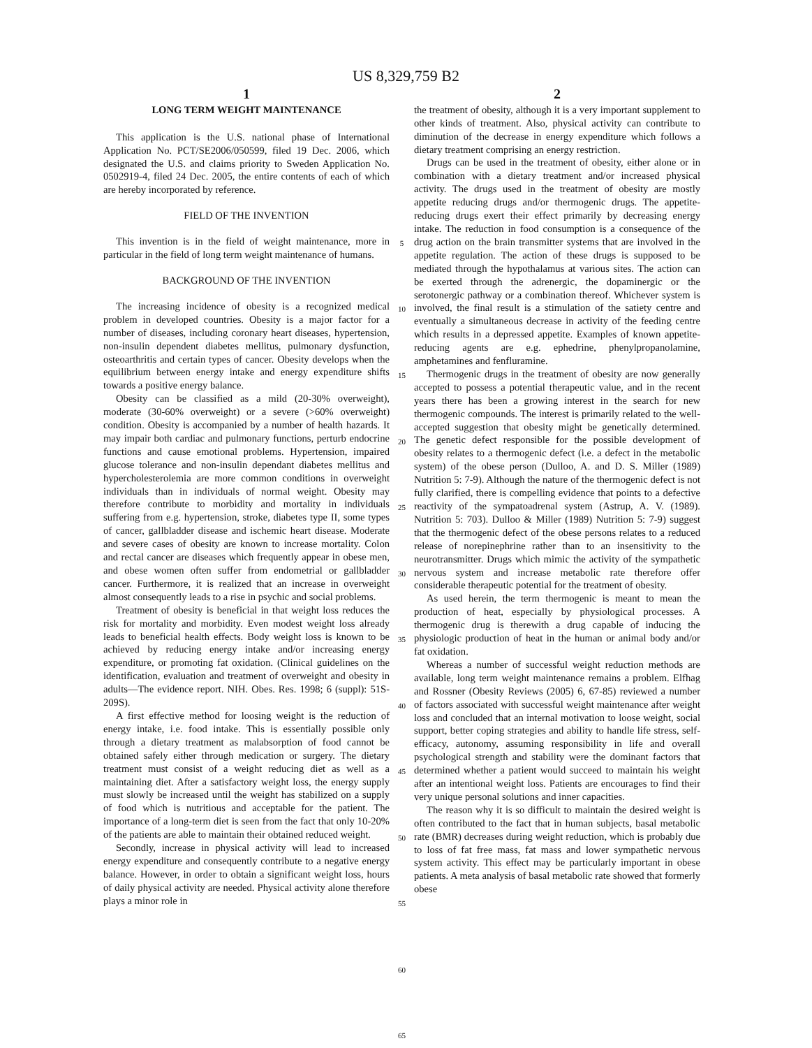US 8,329,759 B2
1
LONG TERM WEIGHT MAINTENANCE
This application is the U.S. national phase of International Application No. PCT/SE2006/050599, filed 19 Dec. 2006, which designated the U.S. and claims priority to Sweden Application No. 0502919-4, filed 24 Dec. 2005, the entire contents of each of which are hereby incorporated by reference.
FIELD OF THE INVENTION
This invention is in the field of weight maintenance, more in particular in the field of long term weight maintenance of humans.
BACKGROUND OF THE INVENTION
The increasing incidence of obesity is a recognized medical problem in developed countries. Obesity is a major factor for a number of diseases, including coronary heart diseases, hypertension, non-insulin dependent diabetes mellitus, pulmonary dysfunction, osteoarthritis and certain types of cancer. Obesity develops when the equilibrium between energy intake and energy expenditure shifts towards a positive energy balance.
Obesity can be classified as a mild (20-30% overweight), moderate (30-60% overweight) or a severe (>60% overweight) condition. Obesity is accompanied by a number of health hazards. It may impair both cardiac and pulmonary functions, perturb endocrine functions and cause emotional problems. Hypertension, impaired glucose tolerance and non-insulin dependant diabetes mellitus and hypercholesterolemia are more common conditions in overweight individuals than in individuals of normal weight. Obesity may therefore contribute to morbidity and mortality in individuals suffering from e.g. hypertension, stroke, diabetes type II, some types of cancer, gallbladder disease and ischemic heart disease. Moderate and severe cases of obesity are known to increase mortality. Colon and rectal cancer are diseases which frequently appear in obese men, and obese women often suffer from endometrial or gallbladder cancer. Furthermore, it is realized that an increase in overweight almost consequently leads to a rise in psychic and social problems.
Treatment of obesity is beneficial in that weight loss reduces the risk for mortality and morbidity. Even modest weight loss already leads to beneficial health effects. Body weight loss is known to be achieved by reducing energy intake and/or increasing energy expenditure, or promoting fat oxidation. (Clinical guidelines on the identification, evaluation and treatment of overweight and obesity in adults—The evidence report. NIH. Obes. Res. 1998; 6 (suppl): 51S-209S).
A first effective method for loosing weight is the reduction of energy intake, i.e. food intake. This is essentially possible only through a dietary treatment as malabsorption of food cannot be obtained safely either through medication or surgery. The dietary treatment must consist of a weight reducing diet as well as a maintaining diet. After a satisfactory weight loss, the energy supply must slowly be increased until the weight has stabilized on a supply of food which is nutritious and acceptable for the patient. The importance of a long-term diet is seen from the fact that only 10-20% of the patients are able to maintain their obtained reduced weight.
Secondly, increase in physical activity will lead to increased energy expenditure and consequently contribute to a negative energy balance. However, in order to obtain a significant weight loss, hours of daily physical activity are needed. Physical activity alone therefore plays a minor role in
5
10
15
20
25
30
35
40
45
50
55
60
65
2
the treatment of obesity, although it is a very important supplement to other kinds of treatment. Also, physical activity can contribute to diminution of the decrease in energy expenditure which follows a dietary treatment comprising an energy restriction.
Drugs can be used in the treatment of obesity, either alone or in combination with a dietary treatment and/or increased physical activity. The drugs used in the treatment of obesity are mostly appetite reducing drugs and/or thermogenic drugs. The appetite-reducing drugs exert their effect primarily by decreasing energy intake. The reduction in food consumption is a consequence of the drug action on the brain transmitter systems that are involved in the appetite regulation. The action of these drugs is supposed to be mediated through the hypothalamus at various sites. The action can be exerted through the adrenergic, the dopaminergic or the serotonergic pathway or a combination thereof. Whichever system is involved, the final result is a stimulation of the satiety centre and eventually a simultaneous decrease in activity of the feeding centre which results in a depressed appetite. Examples of known appetite-reducing agents are e.g. ephedrine, phenylpropanolamine, amphetamines and fenfluramine.
Thermogenic drugs in the treatment of obesity are now generally accepted to possess a potential therapeutic value, and in the recent years there has been a growing interest in the search for new thermogenic compounds. The interest is primarily related to the well-accepted suggestion that obesity might be genetically determined. The genetic defect responsible for the possible development of obesity relates to a thermogenic defect (i.e. a defect in the metabolic system) of the obese person (Dulloo, A. and D. S. Miller (1989) Nutrition 5: 7-9). Although the nature of the thermogenic defect is not fully clarified, there is compelling evidence that points to a defective reactivity of the sympatoadrenal system (Astrup, A. V. (1989). Nutrition 5: 703). Dulloo & Miller (1989) Nutrition 5: 7-9) suggest that the thermogenic defect of the obese persons relates to a reduced release of norepinephrine rather than to an insensitivity to the neurotransmitter. Drugs which mimic the activity of the sympathetic nervous system and increase metabolic rate therefore offer considerable therapeutic potential for the treatment of obesity.
As used herein, the term thermogenic is meant to mean the production of heat, especially by physiological processes. A thermogenic drug is therewith a drug capable of inducing the physiologic production of heat in the human or animal body and/or fat oxidation.
Whereas a number of successful weight reduction methods are available, long term weight maintenance remains a problem. Elfhag and Rossner (Obesity Reviews (2005) 6, 67-85) reviewed a number of factors associated with successful weight maintenance after weight loss and concluded that an internal motivation to loose weight, social support, better coping strategies and ability to handle life stress, self-efficacy, autonomy, assuming responsibility in life and overall psychological strength and stability were the dominant factors that determined whether a patient would succeed to maintain his weight after an intentional weight loss. Patients are encourages to find their very unique personal solutions and inner capacities.
The reason why it is so difficult to maintain the desired weight is often contributed to the fact that in human subjects, basal metabolic rate (BMR) decreases during weight reduction, which is probably due to loss of fat free mass, fat mass and lower sympathetic nervous system activity. This effect may be particularly important in obese patients. A meta analysis of basal metabolic rate showed that formerly obese